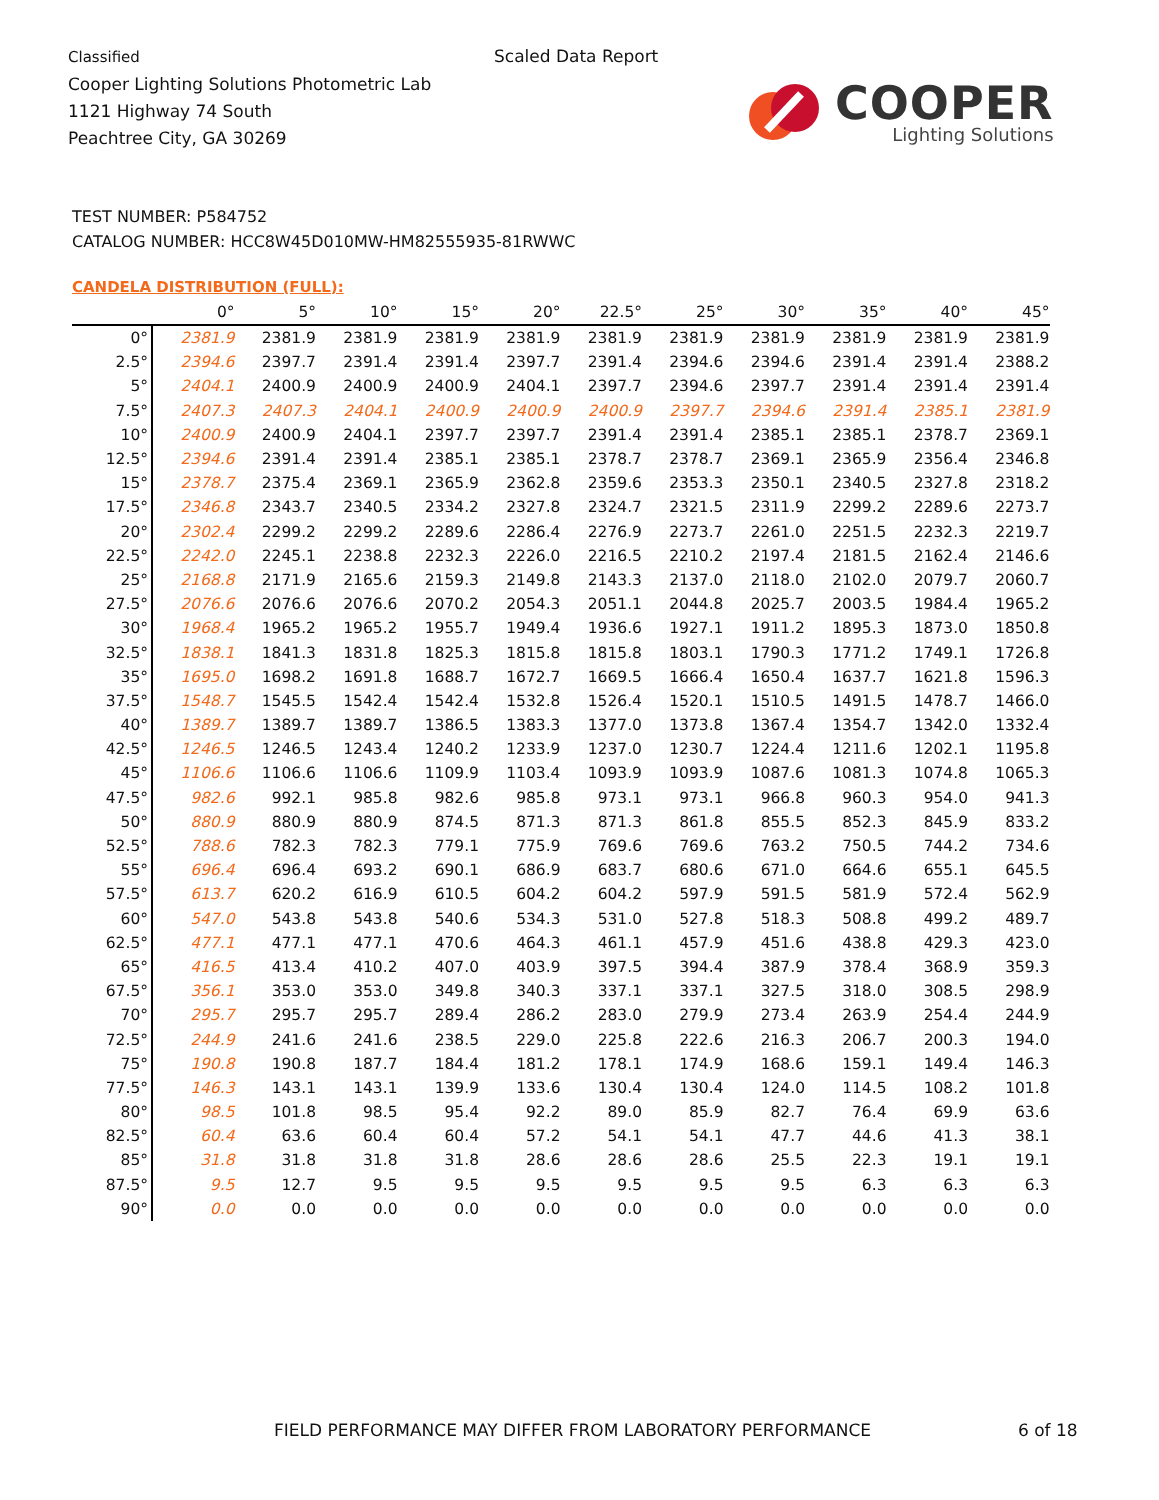Classified
Cooper Lighting Solutions Photometric Lab
1121 Highway 74 South
Peachtree City, GA 30269
Scaled Data Report
COOPER
Lighting Solutions
TEST NUMBER: P584752
CATALOG NUMBER: HCC8W45D010MW-HM82555935-81RWWC
CANDELA DISTRIBUTION (FULL):
| | 0° | 5° | 10° | 15° | 20° | 22.5° | 25° | 30° | 35° | 40° | 45° |
| --- | --- | --- | --- | --- | --- | --- | --- | --- | --- | --- | --- |
| 0° | 2381.9 | 2381.9 | 2381.9 | 2381.9 | 2381.9 | 2381.9 | 2381.9 | 2381.9 | 2381.9 | 2381.9 | 2381.9 |
| 2.5° | 2394.6 | 2397.7 | 2391.4 | 2391.4 | 2397.7 | 2391.4 | 2394.6 | 2394.6 | 2391.4 | 2391.4 | 2388.2 |
| 5° | 2404.1 | 2400.9 | 2400.9 | 2400.9 | 2404.1 | 2397.7 | 2394.6 | 2397.7 | 2391.4 | 2391.4 | 2391.4 |
| 7.5° | 2407.3 | 2407.3 | 2404.1 | 2400.9 | 2400.9 | 2400.9 | 2397.7 | 2394.6 | 2391.4 | 2385.1 | 2381.9 |
| 10° | 2400.9 | 2400.9 | 2404.1 | 2397.7 | 2397.7 | 2391.4 | 2391.4 | 2385.1 | 2385.1 | 2378.7 | 2369.1 |
| 12.5° | 2394.6 | 2391.4 | 2391.4 | 2385.1 | 2385.1 | 2378.7 | 2378.7 | 2369.1 | 2365.9 | 2356.4 | 2346.8 |
| 15° | 2378.7 | 2375.4 | 2369.1 | 2365.9 | 2362.8 | 2359.6 | 2353.3 | 2350.1 | 2340.5 | 2327.8 | 2318.2 |
| 17.5° | 2346.8 | 2343.7 | 2340.5 | 2334.2 | 2327.8 | 2324.7 | 2321.5 | 2311.9 | 2299.2 | 2289.6 | 2273.7 |
| 20° | 2302.4 | 2299.2 | 2299.2 | 2289.6 | 2286.4 | 2276.9 | 2273.7 | 2261.0 | 2251.5 | 2232.3 | 2219.7 |
| 22.5° | 2242.0 | 2245.1 | 2238.8 | 2232.3 | 2226.0 | 2216.5 | 2210.2 | 2197.4 | 2181.5 | 2162.4 | 2146.6 |
| 25° | 2168.8 | 2171.9 | 2165.6 | 2159.3 | 2149.8 | 2143.3 | 2137.0 | 2118.0 | 2102.0 | 2079.7 | 2060.7 |
| 27.5° | 2076.6 | 2076.6 | 2076.6 | 2070.2 | 2054.3 | 2051.1 | 2044.8 | 2025.7 | 2003.5 | 1984.4 | 1965.2 |
| 30° | 1968.4 | 1965.2 | 1965.2 | 1955.7 | 1949.4 | 1936.6 | 1927.1 | 1911.2 | 1895.3 | 1873.0 | 1850.8 |
| 32.5° | 1838.1 | 1841.3 | 1831.8 | 1825.3 | 1815.8 | 1815.8 | 1803.1 | 1790.3 | 1771.2 | 1749.1 | 1726.8 |
| 35° | 1695.0 | 1698.2 | 1691.8 | 1688.7 | 1672.7 | 1669.5 | 1666.4 | 1650.4 | 1637.7 | 1621.8 | 1596.3 |
| 37.5° | 1548.7 | 1545.5 | 1542.4 | 1542.4 | 1532.8 | 1526.4 | 1520.1 | 1510.5 | 1491.5 | 1478.7 | 1466.0 |
| 40° | 1389.7 | 1389.7 | 1389.7 | 1386.5 | 1383.3 | 1377.0 | 1373.8 | 1367.4 | 1354.7 | 1342.0 | 1332.4 |
| 42.5° | 1246.5 | 1246.5 | 1243.4 | 1240.2 | 1233.9 | 1237.0 | 1230.7 | 1224.4 | 1211.6 | 1202.1 | 1195.8 |
| 45° | 1106.6 | 1106.6 | 1106.6 | 1109.9 | 1103.4 | 1093.9 | 1093.9 | 1087.6 | 1081.3 | 1074.8 | 1065.3 |
| 47.5° | 982.6 | 992.1 | 985.8 | 982.6 | 985.8 | 973.1 | 973.1 | 966.8 | 960.3 | 954.0 | 941.3 |
| 50° | 880.9 | 880.9 | 880.9 | 874.5 | 871.3 | 871.3 | 861.8 | 855.5 | 852.3 | 845.9 | 833.2 |
| 52.5° | 788.6 | 782.3 | 782.3 | 779.1 | 775.9 | 769.6 | 769.6 | 763.2 | 750.5 | 744.2 | 734.6 |
| 55° | 696.4 | 696.4 | 693.2 | 690.1 | 686.9 | 683.7 | 680.6 | 671.0 | 664.6 | 655.1 | 645.5 |
| 57.5° | 613.7 | 620.2 | 616.9 | 610.5 | 604.2 | 604.2 | 597.9 | 591.5 | 581.9 | 572.4 | 562.9 |
| 60° | 547.0 | 543.8 | 543.8 | 540.6 | 534.3 | 531.0 | 527.8 | 518.3 | 508.8 | 499.2 | 489.7 |
| 62.5° | 477.1 | 477.1 | 477.1 | 470.6 | 464.3 | 461.1 | 457.9 | 451.6 | 438.8 | 429.3 | 423.0 |
| 65° | 416.5 | 413.4 | 410.2 | 407.0 | 403.9 | 397.5 | 394.4 | 387.9 | 378.4 | 368.9 | 359.3 |
| 67.5° | 356.1 | 353.0 | 353.0 | 349.8 | 340.3 | 337.1 | 337.1 | 327.5 | 318.0 | 308.5 | 298.9 |
| 70° | 295.7 | 295.7 | 295.7 | 289.4 | 286.2 | 283.0 | 279.9 | 273.4 | 263.9 | 254.4 | 244.9 |
| 72.5° | 244.9 | 241.6 | 241.6 | 238.5 | 229.0 | 225.8 | 222.6 | 216.3 | 206.7 | 200.3 | 194.0 |
| 75° | 190.8 | 190.8 | 187.7 | 184.4 | 181.2 | 178.1 | 174.9 | 168.6 | 159.1 | 149.4 | 146.3 |
| 77.5° | 146.3 | 143.1 | 143.1 | 139.9 | 133.6 | 130.4 | 130.4 | 124.0 | 114.5 | 108.2 | 101.8 |
| 80° | 98.5 | 101.8 | 98.5 | 95.4 | 92.2 | 89.0 | 85.9 | 82.7 | 76.4 | 69.9 | 63.6 |
| 82.5° | 60.4 | 63.6 | 60.4 | 60.4 | 57.2 | 54.1 | 54.1 | 47.7 | 44.6 | 41.3 | 38.1 |
| 85° | 31.8 | 31.8 | 31.8 | 31.8 | 28.6 | 28.6 | 28.6 | 25.5 | 22.3 | 19.1 | 19.1 |
| 87.5° | 9.5 | 12.7 | 9.5 | 9.5 | 9.5 | 9.5 | 9.5 | 9.5 | 6.3 | 6.3 | 6.3 |
| 90° | 0.0 | 0.0 | 0.0 | 0.0 | 0.0 | 0.0 | 0.0 | 0.0 | 0.0 | 0.0 | 0.0 |
FIELD PERFORMANCE MAY DIFFER FROM LABORATORY PERFORMANCE
6 of 18